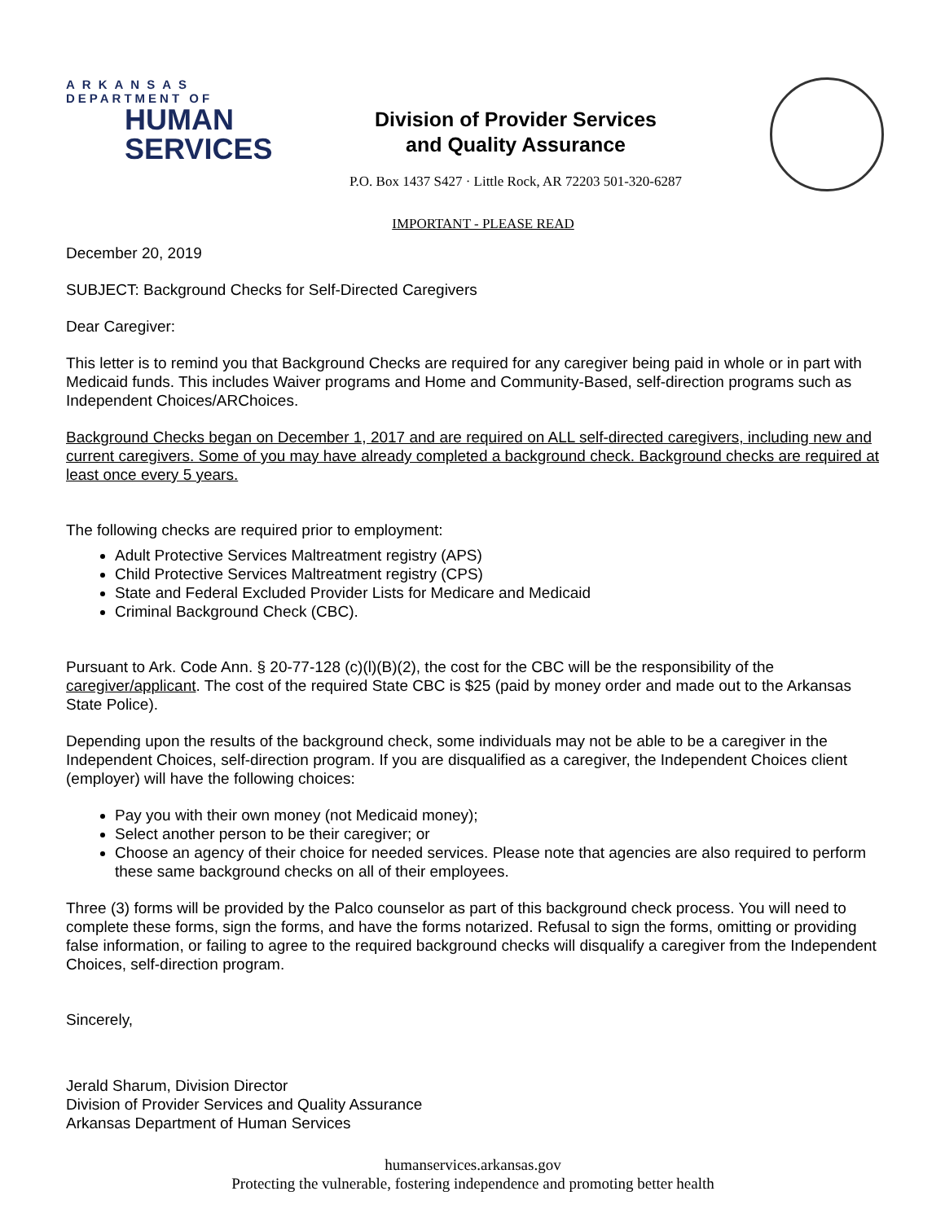ARKANSAS
DEPARTMENT OF
HUMAN
SERVICES
Division of Provider Services
and Quality Assurance
P.O. Box 1437 S427 · Little Rock, AR 72203 501-320-6287
IMPORTANT - PLEASE READ
December 20, 2019
SUBJECT: Background Checks for Self-Directed Caregivers
Dear Caregiver:
This letter is to remind you that Background Checks are required for any caregiver being paid in whole or in part with Medicaid funds. This includes Waiver programs and Home and Community-Based, self-direction programs such as Independent Choices/ARChoices.
Background Checks began on December 1, 2017 and are required on ALL self-directed caregivers, including new and current caregivers. Some of you may have already completed a background check. Background checks are required at least once every 5 years.
The following checks are required prior to employment:
Adult Protective Services Maltreatment registry (APS)
Child Protective Services Maltreatment registry (CPS)
State and Federal Excluded Provider Lists for Medicare and Medicaid
Criminal Background Check (CBC).
Pursuant to Ark. Code Ann. § 20-77-128 (c)(l)(B)(2), the cost for the CBC will be the responsibility of the caregiver/applicant. The cost of the required State CBC is $25 (paid by money order and made out to the Arkansas State Police).
Depending upon the results of the background check, some individuals may not be able to be a caregiver in the Independent Choices, self-direction program. If you are disqualified as a caregiver, the Independent Choices client (employer) will have the following choices:
Pay you with their own money (not Medicaid money);
Select another person to be their caregiver; or
Choose an agency of their choice for needed services. Please note that agencies are also required to perform these same background checks on all of their employees.
Three (3) forms will be provided by the Palco counselor as part of this background check process. You will need to complete these forms, sign the forms, and have the forms notarized. Refusal to sign the forms, omitting or providing false information, or failing to agree to the required background checks will disqualify a caregiver from the Independent Choices, self-direction program.
Sincerely,
Jerald Sharum, Division Director
Division of Provider Services and Quality Assurance
Arkansas Department of Human Services
humanservices.arkansas.gov
Protecting the vulnerable, fostering independence and promoting better health